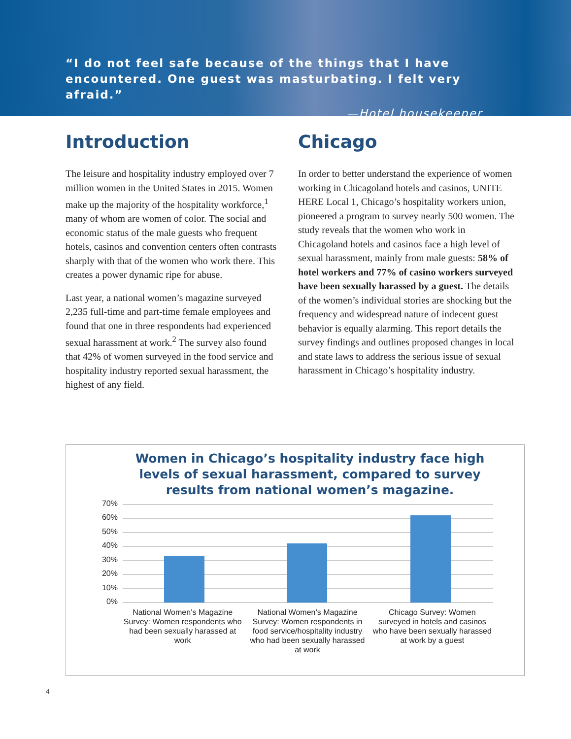“I do not feel safe because of the things that I have encountered. One guest was masturbating. I felt very afraid.”
—Hotel housekeeper
Introduction
The leisure and hospitality industry employed over 7 million women in the United States in 2015. Women make up the majority of the hospitality workforce,<sup>1</sup> many of whom are women of color. The social and economic status of the male guests who frequent hotels, casinos and convention centers often contrasts sharply with that of the women who work there. This creates a power dynamic ripe for abuse.
Last year, a national women’s magazine surveyed 2,235 full-time and part-time female employees and found that one in three respondents had experienced sexual harassment at work.<sup>2</sup> The survey also found that 42% of women surveyed in the food service and hospitality industry reported sexual harassment, the highest of any field.
Chicago
In order to better understand the experience of women working in Chicagoland hotels and casinos, UNITE HERE Local 1, Chicago’s hospitality workers union, pioneered a program to survey nearly 500 women. The study reveals that the women who work in Chicagoland hotels and casinos face a high level of sexual harassment, mainly from male guests: 58% of hotel workers and 77% of casino workers surveyed have been sexually harassed by a guest. The details of the women’s individual stories are shocking but the frequency and widespread nature of indecent guest behavior is equally alarming. This report details the survey findings and outlines proposed changes in local and state laws to address the serious issue of sexual harassment in Chicago’s hospitality industry.
Women in Chicago’s hospitality industry face high levels of sexual harassment, compared to survey results from national women’s magazine.
70%
60%
50%
40%
30%
20%
10%
0%
National Women’s Magazine Survey: Women respondents who had been sexually harassed at work
National Women’s Magazine Survey: Women respondents in food service/hospitality industry who had been sexually harassed at work
Chicago Survey: Women surveyed in hotels and casinos who have been sexually harassed at work by a guest
4